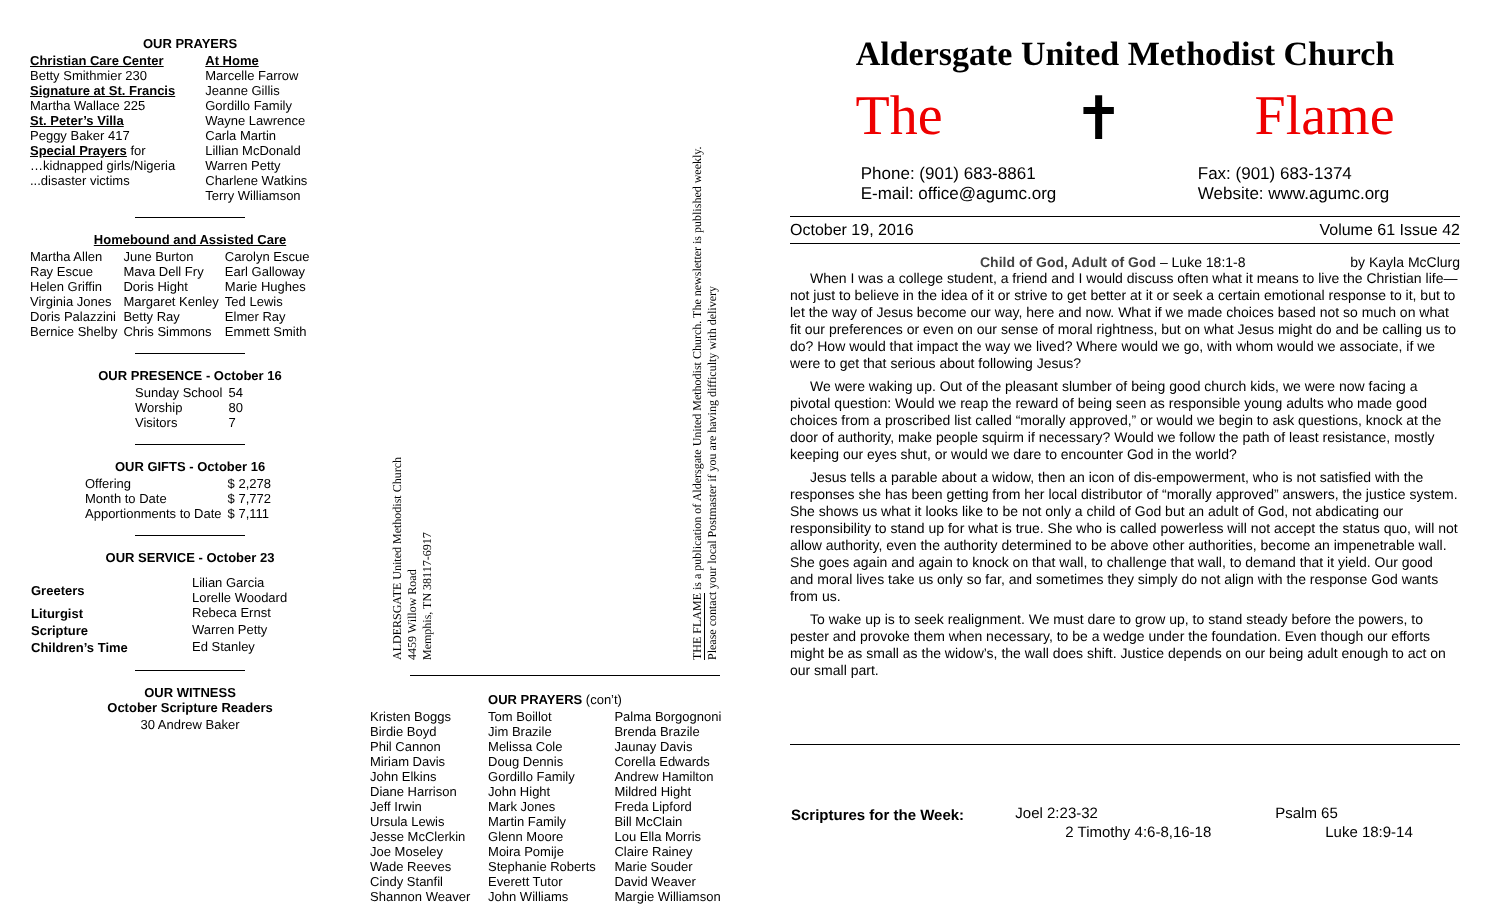OUR PRAYERS
Christian Care Center
Betty Smithmier 230
Signature at St. Francis
Martha Wallace 225
St. Peter’s Villa
Peggy Baker 417
Special Prayers for
…kidnapped girls/Nigeria
...disaster victims
At Home
Marcelle Farrow
Jeanne Gillis
Gordillo Family
Wayne Lawrence
Carla Martin
Lillian McDonald
Warren Petty
Charlene Watkins
Terry Williamson
Homebound and Assisted Care
| Martha Allen | June Burton | Carolyn Escue |
| Ray Escue | Mava Dell Fry | Earl Galloway |
| Helen Griffin | Doris Hight | Marie Hughes |
| Virginia Jones | Margaret Kenley | Ted Lewis |
| Doris Palazzini | Betty Ray | Elmer Ray |
| Bernice Shelby | Chris Simmons | Emmett Smith |
OUR PRESENCE - October 16
| Sunday School | 54 |
| Worship | 80 |
| Visitors | 7 |
OUR GIFTS - October 16
| Offering | $ 2,278 |
| Month to Date | $ 7,772 |
| Apportionments to Date | $ 7,111 |
OUR SERVICE - October 23
| Greeters | Lilian Garcia Lorelle Woodard |
| Liturgist | Rebeca Ernst |
| Scripture | Warren Petty |
| Children’s Time | Ed Stanley |
OUR WITNESS
October Scripture Readers
30 Andrew Baker
ALDERSGATE United Methodist Church
4459 Willow Road
Memphis, TN 38117-6917
THE FLAME is a publication of Aldersgate United Methodist Church. The newsletter is published weekly.
Please contact your local Postmaster if you are having difficulty with delivery
OUR PRAYERS (con’t)
| Kristen Boggs | Tom Boillot | Palma Borgognoni |
| Birdie Boyd | Jim Brazile | Brenda Brazile |
| Phil Cannon | Melissa Cole | Jaunay Davis |
| Miriam Davis | Doug Dennis | Corella Edwards |
| John Elkins | Gordillo Family | Andrew Hamilton |
| Diane Harrison | John Hight | Mildred Hight |
| Jeff Irwin | Mark Jones | Freda Lipford |
| Ursula Lewis | Martin Family | Bill McClain |
| Jesse McClerkin | Glenn Moore | Lou Ella Morris |
| Joe Moseley | Moira Pomije | Claire Rainey |
| Wade Reeves | Stephanie Roberts | Marie Souder |
| Cindy Stanfil | Everett Tutor | David Weaver |
| Shannon Weaver | John Williams | Margie Williamson |
Aldersgate United Methodist Church
The ✝ Flame
Phone: (901) 683-8861
E-mail: office@agumc.org
Fax: (901) 683-1374
Website: www.agumc.org
October 19, 2016 Volume 61 Issue 42
Child of God, Adult of God – Luke 18:1-8 by Kayla McClurg
When I was a college student, a friend and I would discuss often what it means to live the Christian life—not just to believe in the idea of it or strive to get better at it or seek a certain emotional response to it, but to let the way of Jesus become our way, here and now. What if we made choices based not so much on what fit our preferences or even on our sense of moral rightness, but on what Jesus might do and be calling us to do? How would that impact the way we lived? Where would we go, with whom would we associate, if we were to get that serious about following Jesus?
We were waking up. Out of the pleasant slumber of being good church kids, we were now facing a pivotal question: Would we reap the reward of being seen as responsible young adults who made good choices from a proscribed list called “morally approved,” or would we begin to ask questions, knock at the door of authority, make people squirm if necessary? Would we follow the path of least resistance, mostly keeping our eyes shut, or would we dare to encounter God in the world?
Jesus tells a parable about a widow, then an icon of dis-empowerment, who is not satisfied with the responses she has been getting from her local distributor of “morally approved” answers, the justice system. She shows us what it looks like to be not only a child of God but an adult of God, not abdicating our responsibility to stand up for what is true. She who is called powerless will not accept the status quo, will not allow authority, even the authority determined to be above other authorities, become an impenetrable wall. She goes again and again to knock on that wall, to challenge that wall, to demand that it yield. Our good and moral lives take us only so far, and sometimes they simply do not align with the response God wants from us.
To wake up is to seek realignment. We must dare to grow up, to stand steady before the powers, to pester and provoke them when necessary, to be a wedge under the foundation. Even though our efforts might be as small as the widow’s, the wall does shift. Justice depends on our being adult enough to act on our small part.
| Scriptures for the Week: | Joel 2:23-32 | Psalm 65 |
| | 2 Timothy 4:6-8,16-18 | Luke 18:9-14 |